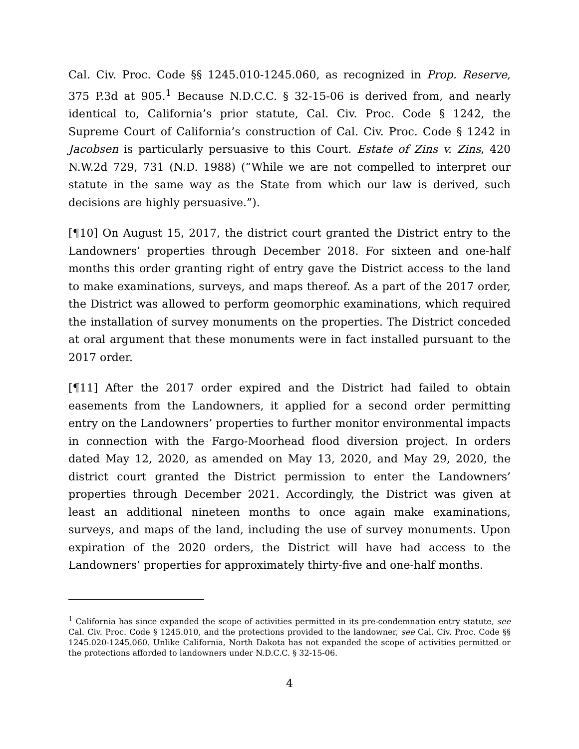Cal. Civ. Proc. Code §§ 1245.010-1245.060, as recognized in Prop. Reserve, 375 P.3d at 905.<sup>1</sup> Because N.D.C.C. § 32-15-06 is derived from, and nearly identical to, California’s prior statute, Cal. Civ. Proc. Code § 1242, the Supreme Court of California’s construction of Cal. Civ. Proc. Code § 1242 in Jacobsen is particularly persuasive to this Court. Estate of Zins v. Zins, 420 N.W.2d 729, 731 (N.D. 1988) (“While we are not compelled to interpret our statute in the same way as the State from which our law is derived, such decisions are highly persuasive.”).
[¶10] On August 15, 2017, the district court granted the District entry to the Landowners’ properties through December 2018. For sixteen and one-half months this order granting right of entry gave the District access to the land to make examinations, surveys, and maps thereof. As a part of the 2017 order, the District was allowed to perform geomorphic examinations, which required the installation of survey monuments on the properties. The District conceded at oral argument that these monuments were in fact installed pursuant to the 2017 order.
[¶11] After the 2017 order expired and the District had failed to obtain easements from the Landowners, it applied for a second order permitting entry on the Landowners’ properties to further monitor environmental impacts in connection with the Fargo-Moorhead flood diversion project. In orders dated May 12, 2020, as amended on May 13, 2020, and May 29, 2020, the district court granted the District permission to enter the Landowners’ properties through December 2021. Accordingly, the District was given at least an additional nineteen months to once again make examinations, surveys, and maps of the land, including the use of survey monuments. Upon expiration of the 2020 orders, the District will have had access to the Landowners’ properties for approximately thirty-five and one-half months.
<sup>1</sup> California has since expanded the scope of activities permitted in its pre-condemnation entry statute, see Cal. Civ. Proc. Code § 1245.010, and the protections provided to the landowner, see Cal. Civ. Proc. Code §§ 1245.020-1245.060. Unlike California, North Dakota has not expanded the scope of activities permitted or the protections afforded to landowners under N.D.C.C. § 32-15-06.
4